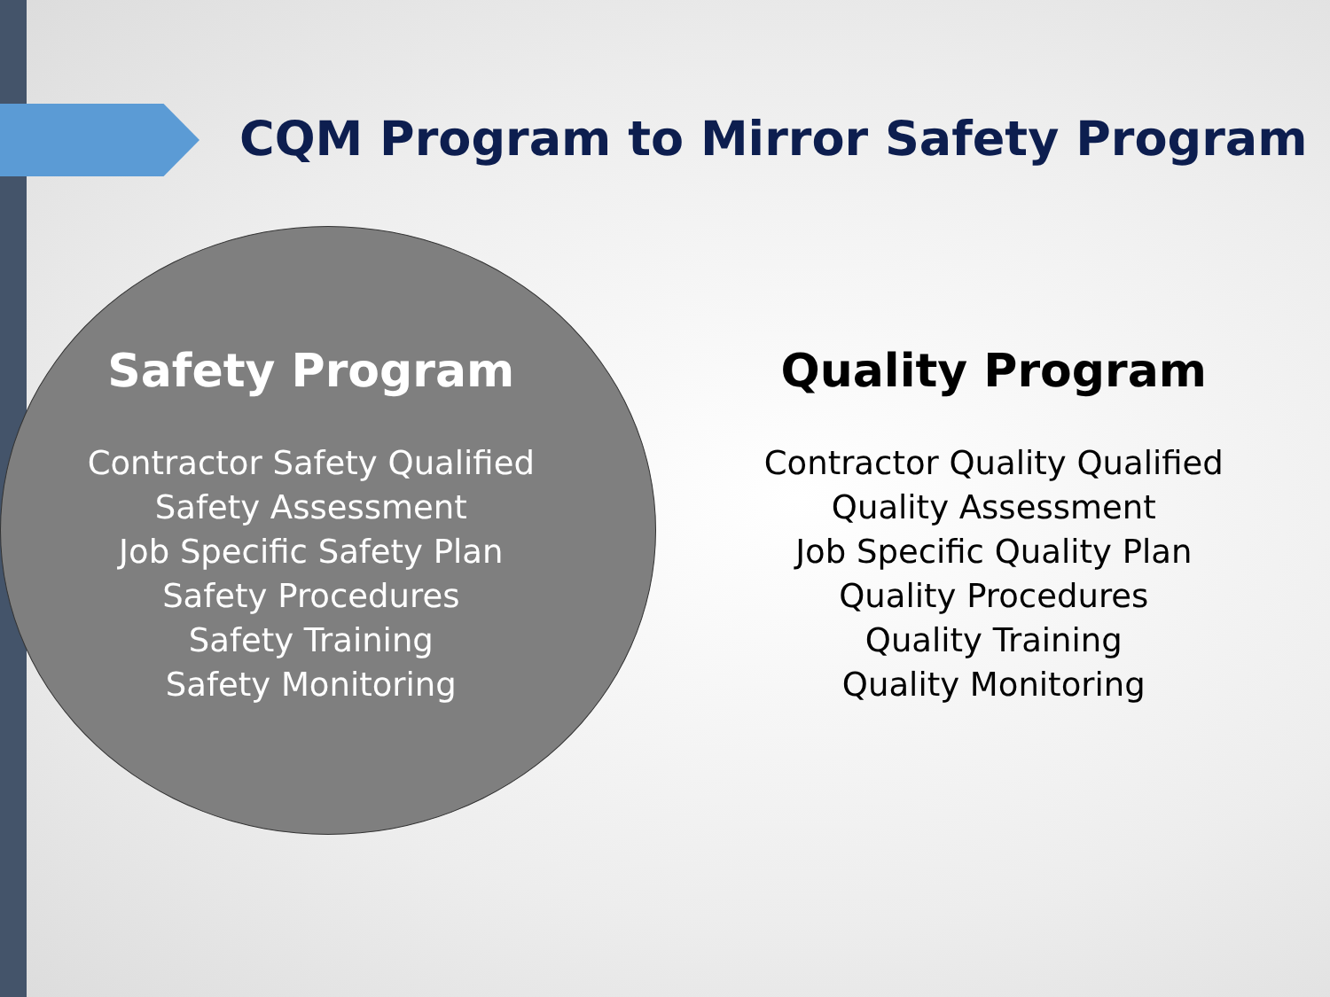CQM Program to Mirror Safety Program
Safety Program
Contractor Safety Qualified
Safety Assessment
Job Specific Safety Plan
Safety Procedures
Safety Training
Safety Monitoring
Quality Program
Contractor Quality Qualified
Quality Assessment
Job Specific Quality Plan
Quality Procedures
Quality Training
Quality Monitoring